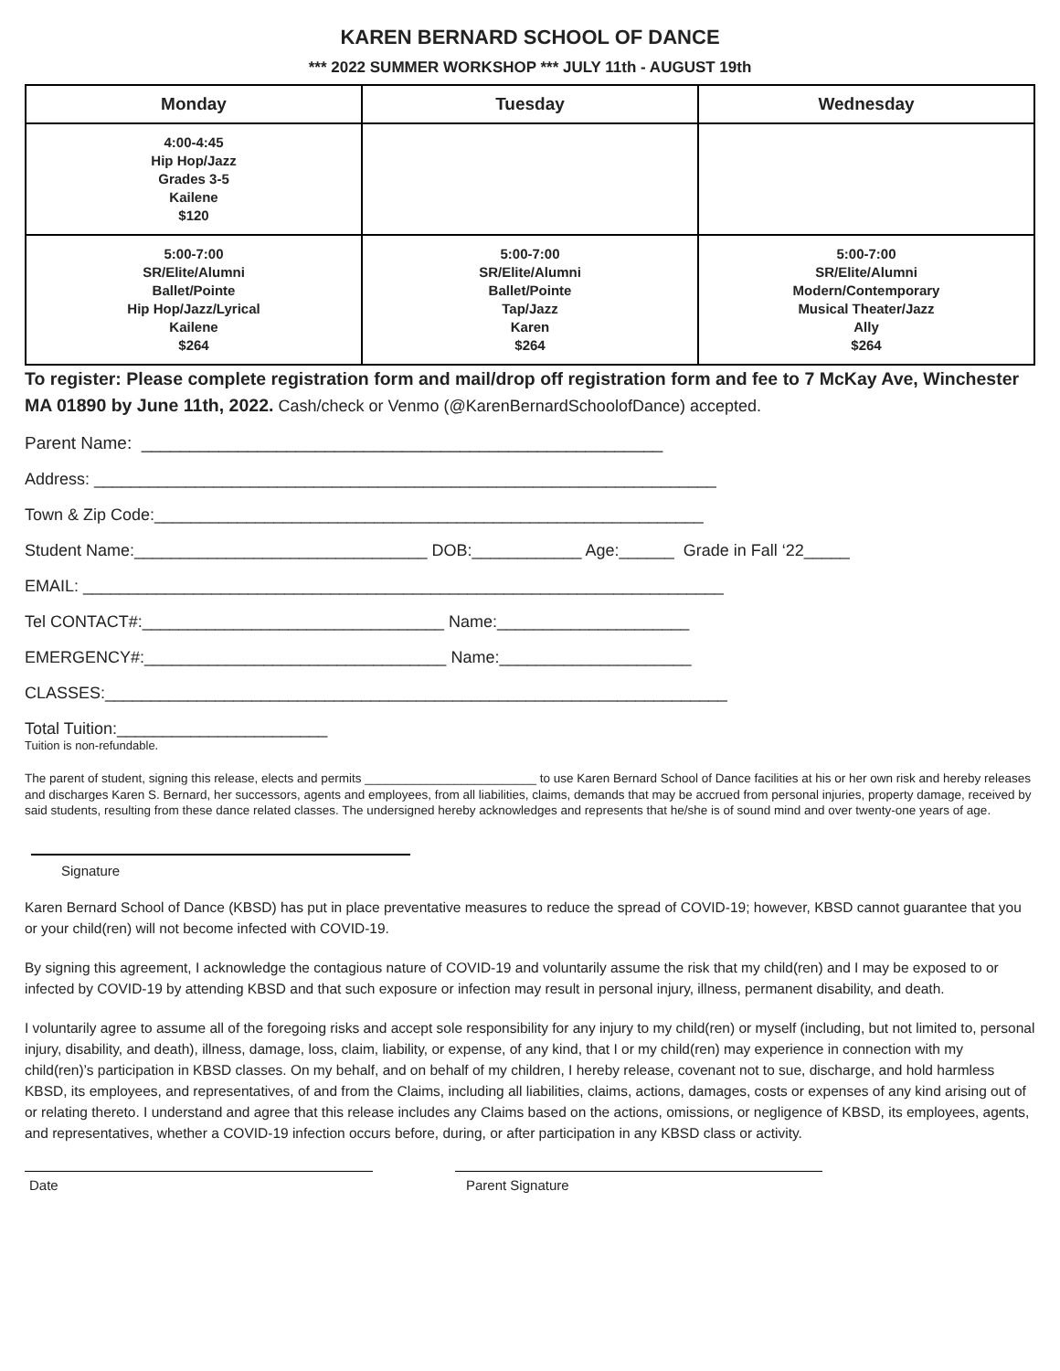KAREN BERNARD SCHOOL OF DANCE
*** 2022 SUMMER WORKSHOP *** JULY 11th - AUGUST 19th
| Monday | Tuesday | Wednesday |
| --- | --- | --- |
| 4:00-4:45 Hip Hop/Jazz Grades 3-5 Kailene $120 | | |
| 5:00-7:00 SR/Elite/Alumni Ballet/Pointe Hip Hop/Jazz/Lyrical Kailene $264 | 5:00-7:00 SR/Elite/Alumni Ballet/Pointe Tap/Jazz Karen $264 | 5:00-7:00 SR/Elite/Alumni Modern/Contemporary Musical Theater/Jazz Ally $264 |
To register: Please complete registration form and mail/drop off registration form and fee to 7 McKay Ave, Winchester MA 01890 by June 11th, 2022. Cash/check or Venmo (@KarenBernardSchoolofDance) accepted.
Parent Name: ______________________________________________________
Address: ____________________________________________________________________
Town & Zip Code:____________________________________________________________
Student Name:________________________________ DOB:____________ Age:______ Grade in Fall ‘22_____
EMAIL: ______________________________________________________________________
Tel CONTACT#:_________________________________ Name:_____________________
EMERGENCY#:_________________________________ Name:_____________________
CLASSES:____________________________________________________________________
Total Tuition:_______________________
Tuition is non-refundable.
The parent of student, signing this release, elects and permits _________________________ to use Karen Bernard School of Dance facilities at his or her own risk and hereby releases and discharges Karen S. Bernard, her successors, agents and employees, from all liabilities, claims, demands that may be accrued from personal injuries, property damage, received by said students, resulting from these dance related classes. The undersigned hereby acknowledges and represents that he/she is of sound mind and over twenty-one years of age.
Signature
Karen Bernard School of Dance (KBSD) has put in place preventative measures to reduce the spread of COVID-19; however, KBSD cannot guarantee that you or your child(ren) will not become infected with COVID-19.
By signing this agreement, I acknowledge the contagious nature of COVID-19 and voluntarily assume the risk that my child(ren) and I may be exposed to or infected by COVID-19 by attending KBSD and that such exposure or infection may result in personal injury, illness, permanent disability, and death.
I voluntarily agree to assume all of the foregoing risks and accept sole responsibility for any injury to my child(ren) or myself (including, but not limited to, personal injury, disability, and death), illness, damage, loss, claim, liability, or expense, of any kind, that I or my child(ren) may experience in connection with my child(ren)’s participation in KBSD classes. On my behalf, and on behalf of my children, I hereby release, covenant not to sue, discharge, and hold harmless KBSD, its employees, and representatives, of and from the Claims, including all liabilities, claims, actions, damages, costs or expenses of any kind arising out of or relating thereto. I understand and agree that this release includes any Claims based on the actions, omissions, or negligence of KBSD, its employees, agents, and representatives, whether a COVID-19 infection occurs before, during, or after participation in any KBSD class or activity.
Date Parent Signature